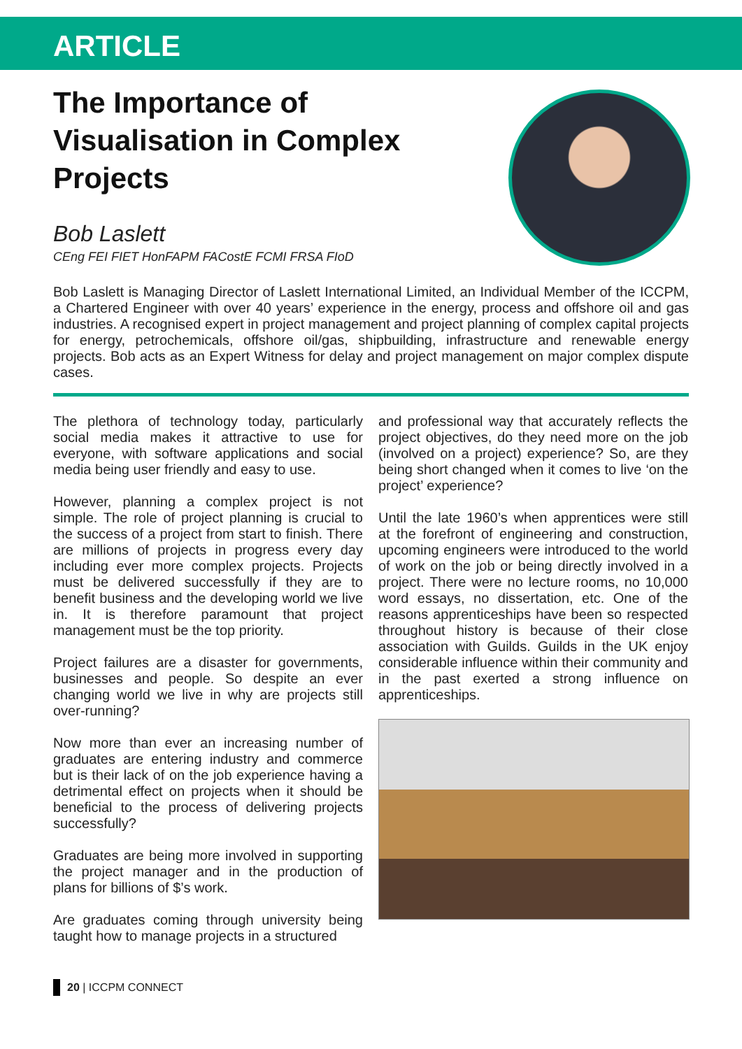ARTICLE
The Importance of
Visualisation in Complex
Projects
Bob Laslett
CEng FEI FIET HonFAPM FACostE FCMI FRSA FIoD
Bob Laslett is Managing Director of Laslett International Limited, an Individual Member of the ICCPM, a Chartered Engineer with over 40 years’ experience in the energy, process and offshore oil and gas industries. A recognised expert in project management and project planning of complex capital projects for energy, petrochemicals, offshore oil/gas, shipbuilding, infrastructure and renewable energy projects. Bob acts as an Expert Witness for delay and project management on major complex dispute cases.
The plethora of technology today, particularly social media makes it attractive to use for everyone, with software applications and social media being user friendly and easy to use.
However, planning a complex project is not simple. The role of project planning is crucial to the success of a project from start to finish. There are millions of projects in progress every day including ever more complex projects. Projects must be delivered successfully if they are to benefit business and the developing world we live in. It is therefore paramount that project management must be the top priority.
Project failures are a disaster for governments, businesses and people. So despite an ever changing world we live in why are projects still over-running?
Now more than ever an increasing number of graduates are entering industry and commerce but is their lack of on the job experience having a detrimental effect on projects when it should be beneficial to the process of delivering projects successfully?
Graduates are being more involved in supporting the project manager and in the production of plans for billions of $’s work.
Are graduates coming through university being taught how to manage projects in a structured
and professional way that accurately reflects the project objectives, do they need more on the job (involved on a project) experience? So, are they being short changed when it comes to live ‘on the project’ experience?
Until the late 1960’s when apprentices were still at the forefront of engineering and construction, upcoming engineers were introduced to the world of work on the job or being directly involved in a project. There were no lecture rooms, no 10,000 word essays, no dissertation, etc. One of the reasons apprenticeships have been so respected throughout history is because of their close association with Guilds. Guilds in the UK enjoy considerable influence within their community and in the past exerted a strong influence on apprenticeships.
20 | ICCPM CONNECT